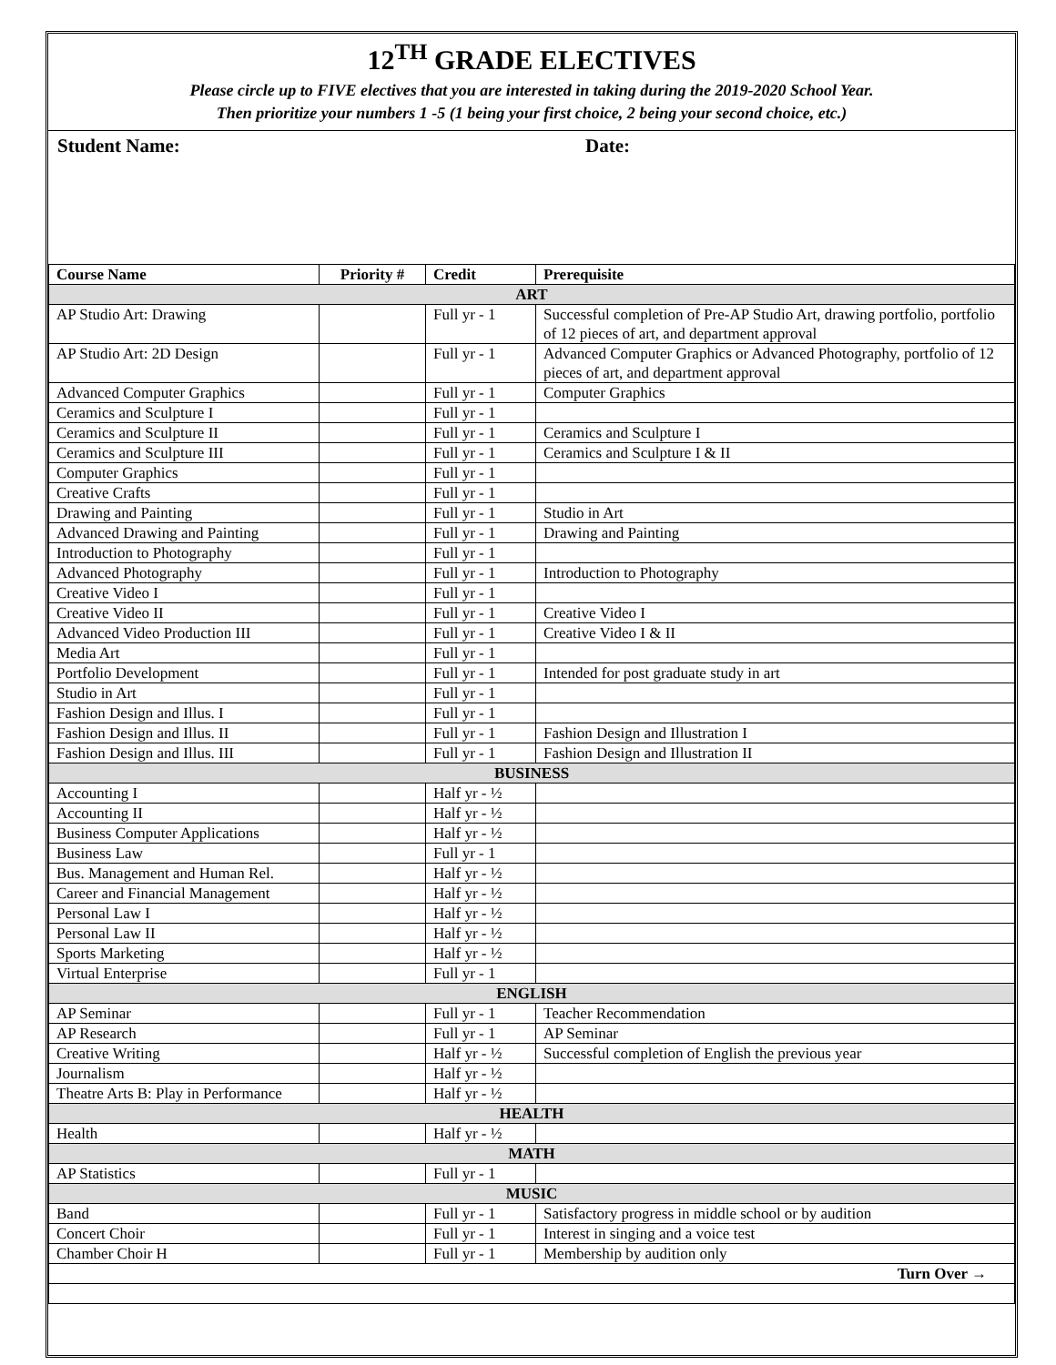12<sup>TH</sup> GRADE ELECTIVES
Please circle up to FIVE electives that you are interested in taking during the 2019-2020 School Year.
Then prioritize your numbers 1 -5 (1 being your first choice, 2 being your second choice, etc.)
Student Name: Date:
| Course Name | Priority # | Credit | Prerequisite |
| --- | --- | --- | --- |
| ART | | | |
| AP Studio Art: Drawing | | Full yr - 1 | Successful completion of Pre-AP Studio Art, drawing portfolio, portfolio of 12 pieces of art, and department approval |
| AP Studio Art: 2D Design | | Full yr - 1 | Advanced Computer Graphics or Advanced Photography, portfolio of 12 pieces of art, and department approval |
| Advanced Computer Graphics | | Full yr - 1 | Computer Graphics |
| Ceramics and Sculpture I | | Full yr - 1 | |
| Ceramics and Sculpture II | | Full yr - 1 | Ceramics and Sculpture I |
| Ceramics and Sculpture III | | Full yr - 1 | Ceramics and Sculpture I & II |
| Computer Graphics | | Full yr - 1 | |
| Creative Crafts | | Full yr - 1 | |
| Drawing and Painting | | Full yr - 1 | Studio in Art |
| Advanced Drawing and Painting | | Full yr - 1 | Drawing and Painting |
| Introduction to Photography | | Full yr - 1 | |
| Advanced Photography | | Full yr - 1 | Introduction to Photography |
| Creative Video I | | Full yr - 1 | |
| Creative Video II | | Full yr - 1 | Creative Video I |
| Advanced Video Production III | | Full yr - 1 | Creative Video I & II |
| Media Art | | Full yr - 1 | |
| Portfolio Development | | Full yr - 1 | Intended for post graduate study in art |
| Studio in Art | | Full yr - 1 | |
| Fashion Design and Illus. I | | Full yr - 1 | |
| Fashion Design and Illus. II | | Full yr - 1 | Fashion Design and Illustration I |
| Fashion Design and Illus. III | | Full yr - 1 | Fashion Design and Illustration II |
| BUSINESS | | | |
| Accounting I | | Half yr - ½ | |
| Accounting II | | Half yr - ½ | |
| Business Computer Applications | | Half yr - ½ | |
| Business Law | | Full yr - 1 | |
| Bus. Management and Human Rel. | | Half yr - ½ | |
| Career and Financial Management | | Half yr - ½ | |
| Personal Law I | | Half yr - ½ | |
| Personal Law II | | Half yr - ½ | |
| Sports Marketing | | Half yr - ½ | |
| Virtual Enterprise | | Full yr - 1 | |
| ENGLISH | | | |
| AP Seminar | | Full yr - 1 | Teacher Recommendation |
| AP Research | | Full yr - 1 | AP Seminar |
| Creative Writing | | Half yr - ½ | Successful completion of English the previous year |
| Journalism | | Half yr - ½ | |
| Theatre Arts B: Play in Performance | | Half yr - ½ | |
| HEALTH | | | |
| Health | | Half yr - ½ | |
| MATH | | | |
| AP Statistics | | Full yr - 1 | |
| MUSIC | | | |
| Band | | Full yr - 1 | Satisfactory progress in middle school or by audition |
| Concert Choir | | Full yr - 1 | Interest in singing and a voice test |
| Chamber Choir H | | Full yr - 1 | Membership by audition only |
| Turn Over → | | | |